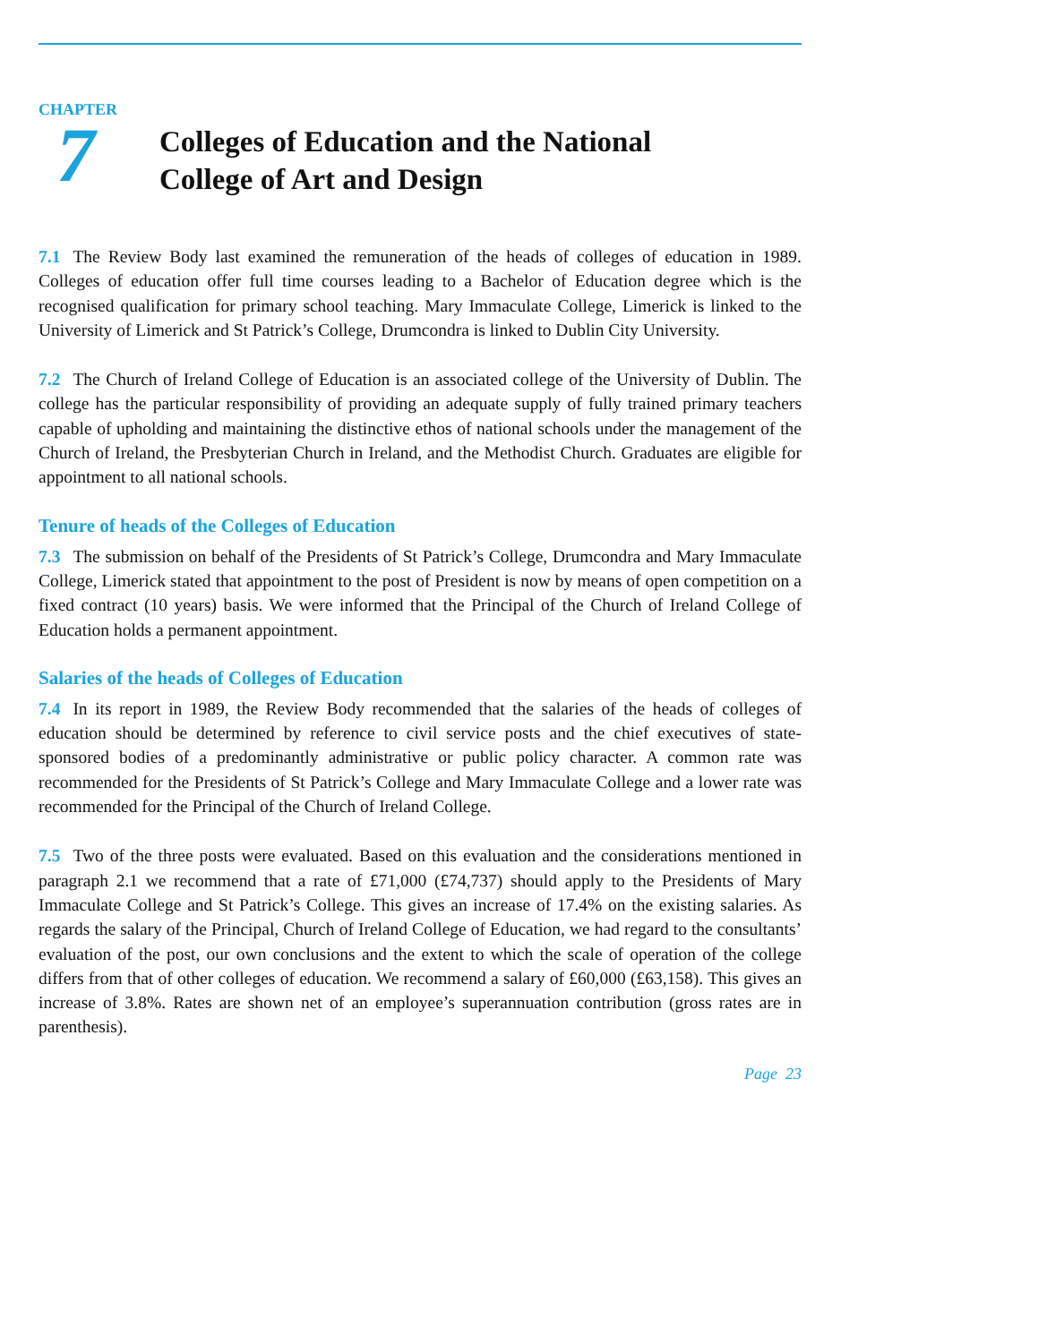CHAPTER
7
Colleges of Education and the National
College of Art and Design
7.1 The Review Body last examined the remuneration of the heads of colleges of education in 1989. Colleges of education offer full time courses leading to a Bachelor of Education degree which is the recognised qualification for primary school teaching. Mary Immaculate College, Limerick is linked to the University of Limerick and St Patrick’s College, Drumcondra is linked to Dublin City University.
7.2 The Church of Ireland College of Education is an associated college of the University of Dublin. The college has the particular responsibility of providing an adequate supply of fully trained primary teachers capable of upholding and maintaining the distinctive ethos of national schools under the management of the Church of Ireland, the Presbyterian Church in Ireland, and the Methodist Church. Graduates are eligible for appointment to all national schools.
Tenure of heads of the Colleges of Education
7.3 The submission on behalf of the Presidents of St Patrick’s College, Drumcondra and Mary Immaculate College, Limerick stated that appointment to the post of President is now by means of open competition on a fixed contract (10 years) basis. We were informed that the Principal of the Church of Ireland College of Education holds a permanent appointment.
Salaries of the heads of Colleges of Education
7.4 In its report in 1989, the Review Body recommended that the salaries of the heads of colleges of education should be determined by reference to civil service posts and the chief executives of state-sponsored bodies of a predominantly administrative or public policy character. A common rate was recommended for the Presidents of St Patrick’s College and Mary Immaculate College and a lower rate was recommended for the Principal of the Church of Ireland College.
7.5 Two of the three posts were evaluated. Based on this evaluation and the considerations mentioned in paragraph 2.1 we recommend that a rate of £71,000 (£74,737) should apply to the Presidents of Mary Immaculate College and St Patrick’s College. This gives an increase of 17.4% on the existing salaries. As regards the salary of the Principal, Church of Ireland College of Education, we had regard to the consultants’ evaluation of the post, our own conclusions and the extent to which the scale of operation of the college differs from that of other colleges of education. We recommend a salary of £60,000 (£63,158). This gives an increase of 3.8%. Rates are shown net of an employee’s superannuation contribution (gross rates are in parenthesis).
Page 23